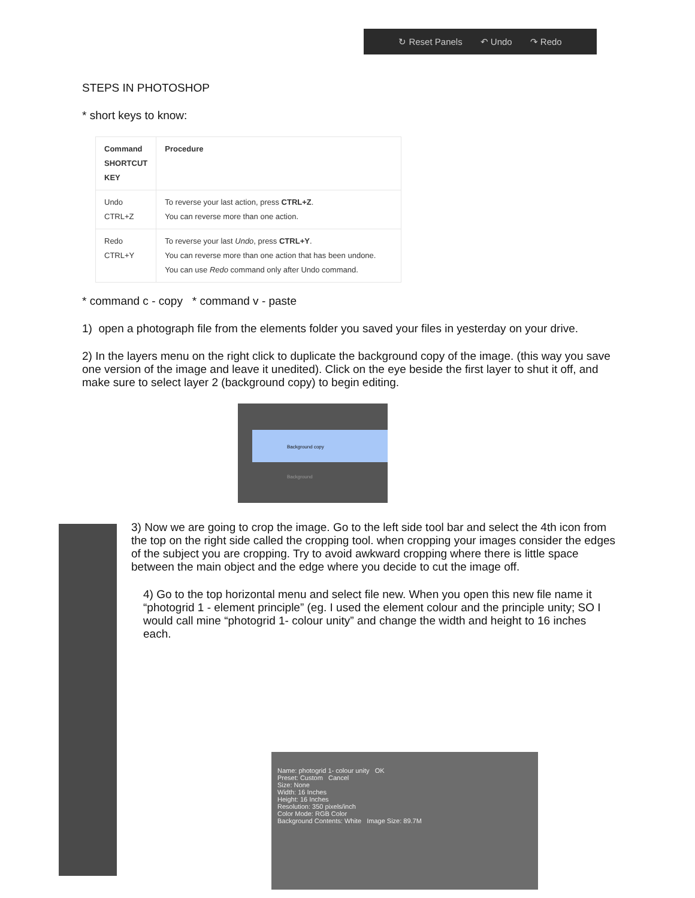↻ Reset Panels ↶ Undo ↷ Redo
STEPS IN PHOTOSHOP
* short keys to know:
| Command SHORTCUT KEY | Procedure |
| --- | --- |
| Undo CTRL+Z | To reverse your last action, press CTRL+Z . You can reverse more than one action. |
| Redo CTRL+Y | To reverse your last Undo , press CTRL+Y . You can reverse more than one action that has been undone. You can use Redo command only after Undo command. |
* command c - copy * command v - paste
1) open a photograph file from the elements folder you saved your files in yesterday on your drive.
2) In the layers menu on the right click to duplicate the background copy of the image. (this way you save one version of the image and leave it unedited). Click on the eye beside the first layer to shut it off, and make sure to select layer 2 (background copy) to begin editing.
Background copy
Background
3) Now we are going to crop the image. Go to the left side tool bar and select the 4th icon from the top on the right side called the cropping tool. when cropping your images consider the edges of the subject you are cropping. Try to avoid awkward cropping where there is little space between the main object and the edge where you decide to cut the image off.
4) Go to the top horizontal menu and select file new. When you open this new file name it “photogrid 1 - element principle” (eg. I used the element colour and the principle unity; SO I would call mine “photogrid 1- colour unity” and change the width and height to 16 inches each.
Name: photogrid 1- colour unity OK
Preset: Custom Cancel
Size: None
Width: 16 Inches
Height: 16 Inches
Resolution: 350 pixels/inch
Color Mode: RGB Color
Background Contents: White Image Size: 89.7M